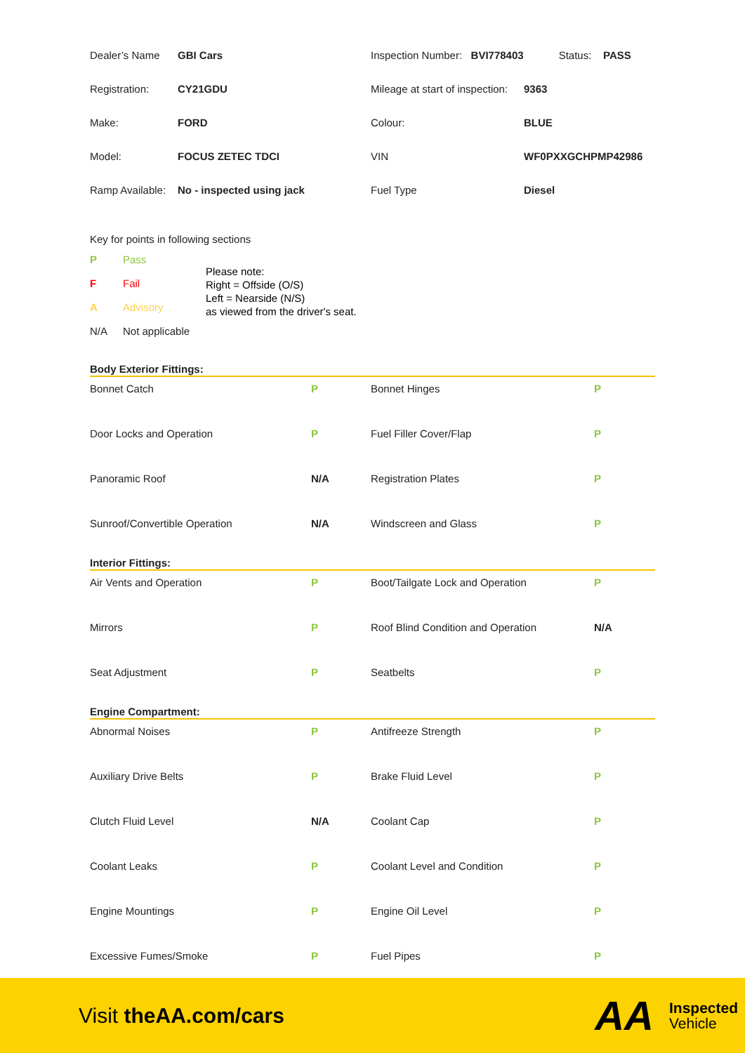| Dealer’s Name | GBI Cars | Inspection Number: BVI778403 Status: PASS | |
| Registration: | CY21GDU | Mileage at start of inspection: | 9363 |
| Make: | FORD | Colour: | BLUE |
| Model: | FOCUS ZETEC TDCI | VIN | WF0PXXGCHPMP42986 |
| Ramp Available: | No - inspected using jack | Fuel Type | Diesel |
Key for points in following sections
| P | Pass |
| F | Fail |
| A | Advisory |
| N/A | Not applicable |
Please note:
Right = Offside (O/S)
Left = Nearside (N/S)
as viewed from the driver's seat.
Body Exterior Fittings:
| Bonnet Catch | P | Bonnet Hinges | P |
| Door Locks and Operation | P | Fuel Filler Cover/Flap | P |
| Panoramic Roof | N/A | Registration Plates | P |
| Sunroof/Convertible Operation | N/A | Windscreen and Glass | P |
Interior Fittings:
| Air Vents and Operation | P | Boot/Tailgate Lock and Operation | P |
| Mirrors | P | Roof Blind Condition and Operation | N/A |
| Seat Adjustment | P | Seatbelts | P |
Engine Compartment:
| Abnormal Noises | P | Antifreeze Strength | P |
| Auxiliary Drive Belts | P | Brake Fluid Level | P |
| Clutch Fluid Level | N/A | Coolant Cap | P |
| Coolant Leaks | P | Coolant Level and Condition | P |
| Engine Mountings | P | Engine Oil Level | P |
| Excessive Fumes/Smoke | P | Fuel Pipes | P |
Visit theAA.com/cars
AA
Inspected
Vehicle